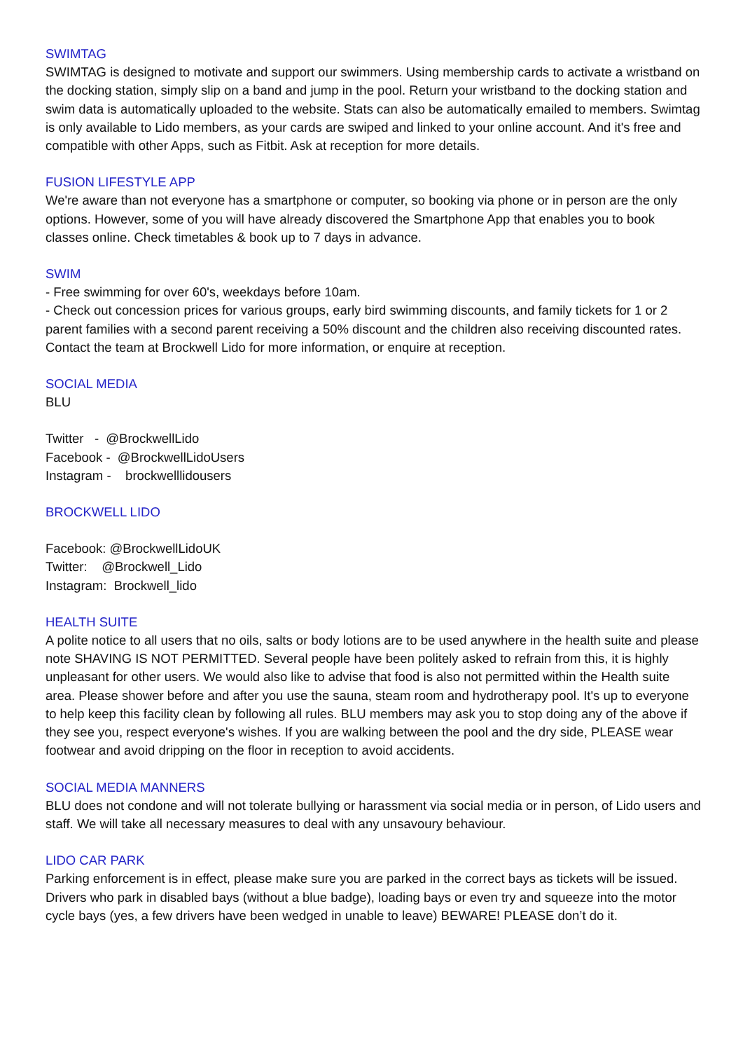SWIMTAG
SWIMTAG is designed to motivate and support our swimmers. Using membership cards to activate a wristband on the docking station, simply slip on a band and jump in the pool. Return your wristband to the docking station and swim data is automatically uploaded to the website. Stats can also be automatically emailed to members. Swimtag is only available to Lido members, as your cards are swiped and linked to your online account. And it's free and compatible with other Apps, such as Fitbit. Ask at reception for more details.
FUSION LIFESTYLE APP
We're aware than not everyone has a smartphone or computer, so booking via phone or in person are the only options. However, some of you will have already discovered the Smartphone App that enables you to book classes online. Check timetables & book up to 7 days in advance.
SWIM
- Free swimming for over 60's, weekdays before 10am.
- Check out concession prices for various groups, early bird swimming discounts, and family tickets for 1 or 2 parent families with a second parent receiving a 50% discount and the children also receiving discounted rates. Contact the team at Brockwell Lido for more information, or enquire at reception.
SOCIAL MEDIA
BLU
Twitter - @BrockwellLido
Facebook - @BrockwellLidoUsers
Instagram - brockwelllidousers
BROCKWELL LIDO
Facebook: @BrockwellLidoUK
Twitter: @Brockwell_Lido
Instagram: Brockwell_lido
HEALTH SUITE
A polite notice to all users that no oils, salts or body lotions are to be used anywhere in the health suite and please note SHAVING IS NOT PERMITTED. Several people have been politely asked to refrain from this, it is highly unpleasant for other users. We would also like to advise that food is also not permitted within the Health suite area. Please shower before and after you use the sauna, steam room and hydrotherapy pool. It's up to everyone to help keep this facility clean by following all rules. BLU members may ask you to stop doing any of the above if they see you, respect everyone's wishes. If you are walking between the pool and the dry side, PLEASE wear footwear and avoid dripping on the floor in reception to avoid accidents.
SOCIAL MEDIA MANNERS
BLU does not condone and will not tolerate bullying or harassment via social media or in person, of Lido users and staff. We will take all necessary measures to deal with any unsavoury behaviour.
LIDO CAR PARK
Parking enforcement is in effect, please make sure you are parked in the correct bays as tickets will be issued. Drivers who park in disabled bays (without a blue badge), loading bays or even try and squeeze into the motor cycle bays (yes, a few drivers have been wedged in unable to leave) BEWARE! PLEASE don’t do it.